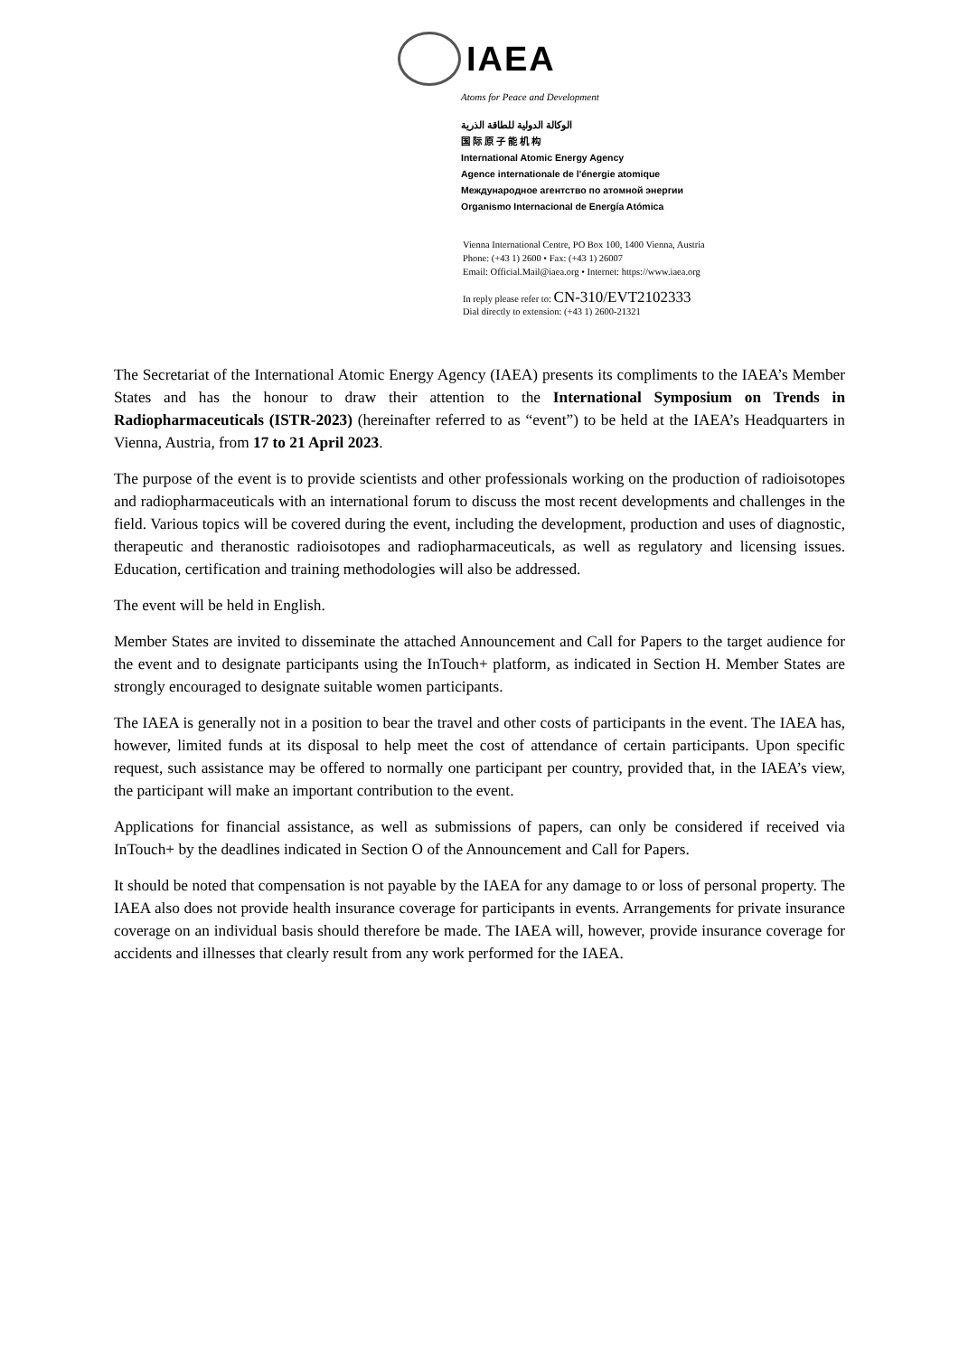IAEA
Atoms for Peace and Development
الوكالة الدولية للطاقة الذرية
国 际 原 子 能 机 构
International Atomic Energy Agency
Agence internationale de l'énergie atomique
Международное агентство по атомной энергии
Organismo Internacional de Energía Atómica
Vienna International Centre, PO Box 100, 1400 Vienna, Austria
Phone: (+43 1) 2600 • Fax: (+43 1) 26007
Email: Official.Mail@iaea.org • Internet: https://www.iaea.org
In reply please refer to: CN-310/EVT2102333
Dial directly to extension: (+43 1) 2600-21321
The Secretariat of the International Atomic Energy Agency (IAEA) presents its compliments to the IAEA’s Member States and has the honour to draw their attention to the International Symposium on Trends in Radiopharmaceuticals (ISTR-2023) (hereinafter referred to as “event”) to be held at the IAEA’s Headquarters in Vienna, Austria, from 17 to 21 April 2023.
The purpose of the event is to provide scientists and other professionals working on the production of radioisotopes and radiopharmaceuticals with an international forum to discuss the most recent developments and challenges in the field. Various topics will be covered during the event, including the development, production and uses of diagnostic, therapeutic and theranostic radioisotopes and radiopharmaceuticals, as well as regulatory and licensing issues. Education, certification and training methodologies will also be addressed.
The event will be held in English.
Member States are invited to disseminate the attached Announcement and Call for Papers to the target audience for the event and to designate participants using the InTouch+ platform, as indicated in Section H. Member States are strongly encouraged to designate suitable women participants.
The IAEA is generally not in a position to bear the travel and other costs of participants in the event. The IAEA has, however, limited funds at its disposal to help meet the cost of attendance of certain participants. Upon specific request, such assistance may be offered to normally one participant per country, provided that, in the IAEA’s view, the participant will make an important contribution to the event.
Applications for financial assistance, as well as submissions of papers, can only be considered if received via InTouch+ by the deadlines indicated in Section O of the Announcement and Call for Papers.
It should be noted that compensation is not payable by the IAEA for any damage to or loss of personal property. The IAEA also does not provide health insurance coverage for participants in events. Arrangements for private insurance coverage on an individual basis should therefore be made. The IAEA will, however, provide insurance coverage for accidents and illnesses that clearly result from any work performed for the IAEA.